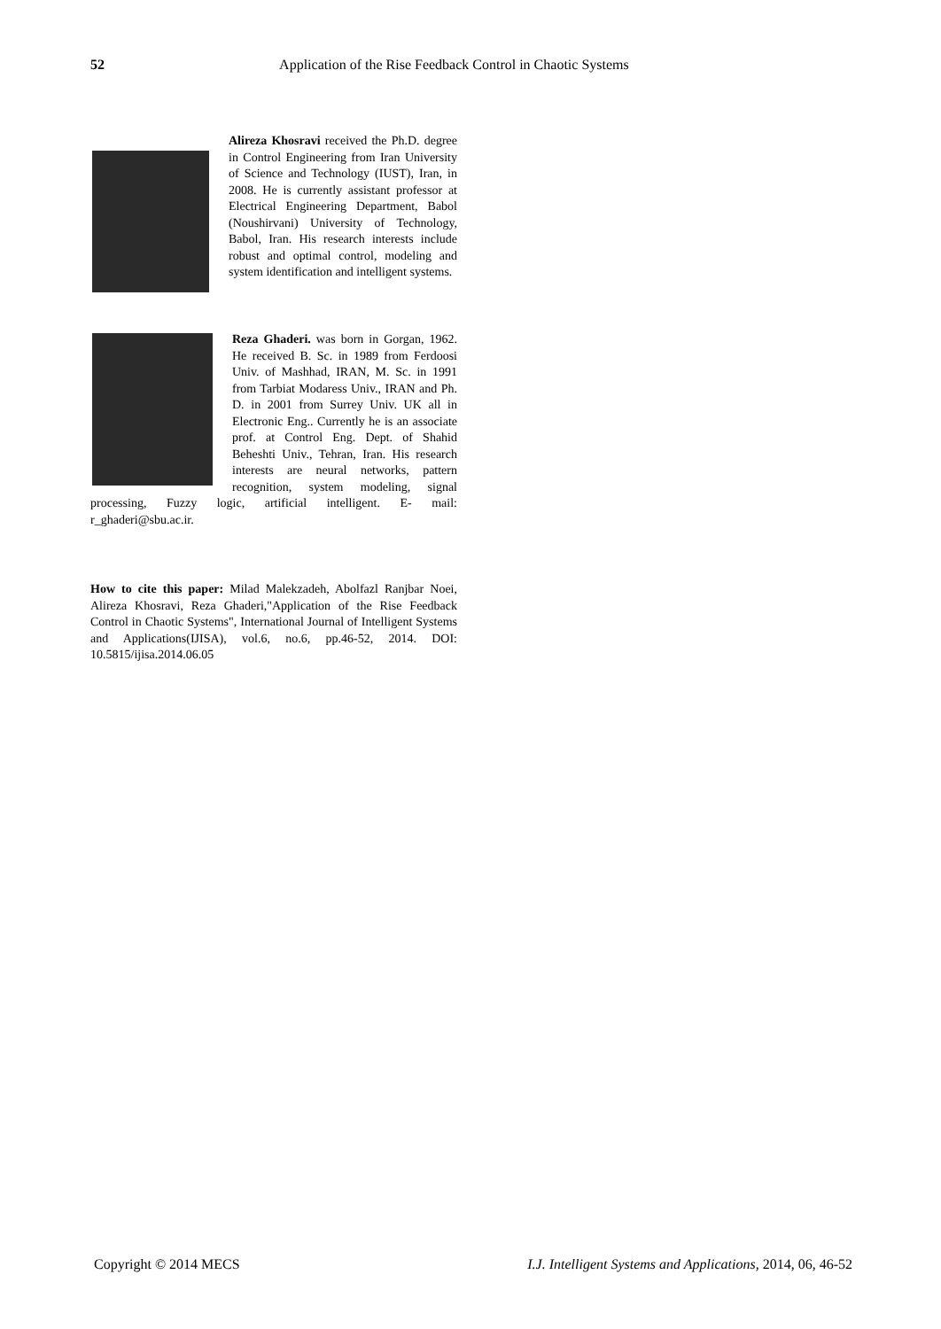52 Application of the Rise Feedback Control in Chaotic Systems
Alireza Khosravi received the Ph.D. degree in Control Engineering from Iran University of Science and Technology (IUST), Iran, in 2008. He is currently assistant professor at Electrical Engineering Department, Babol (Noushirvani) University of Technology, Babol, Iran. His research interests include robust and optimal control, modeling and system identification and intelligent systems.
Reza Ghaderi. was born in Gorgan, 1962. He received B. Sc. in 1989 from Ferdoosi Univ. of Mashhad, IRAN, M. Sc. in 1991 from Tarbiat Modaress Univ., IRAN and Ph. D. in 2001 from Surrey Univ. UK all in Electronic Eng.. Currently he is an associate prof. at Control Eng. Dept. of Shahid Beheshti Univ., Tehran, Iran. His research interests are neural networks, pattern recognition, system modeling, signal processing, Fuzzy logic, artificial intelligent. E- mail: r_ghaderi@sbu.ac.ir.
How to cite this paper: Milad Malekzadeh, Abolfazl Ranjbar Noei, Alireza Khosravi, Reza Ghaderi,"Application of the Rise Feedback Control in Chaotic Systems", International Journal of Intelligent Systems and Applications(IJISA), vol.6, no.6, pp.46-52, 2014. DOI: 10.5815/ijisa.2014.06.05
Copyright © 2014 MECS I.J. Intelligent Systems and Applications, 2014, 06, 46-52